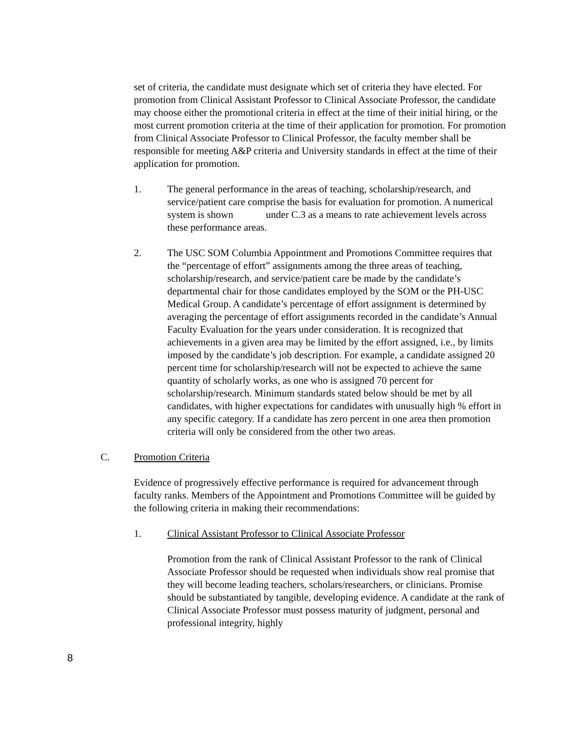set of criteria, the candidate must designate which set of criteria they have elected. For promotion from Clinical Assistant Professor to Clinical Associate Professor, the candidate may choose either the promotional criteria in effect at the time of their initial hiring, or the most current promotion criteria at the time of their application for promotion. For promotion from Clinical Associate Professor to Clinical Professor, the faculty member shall be responsible for meeting A&P criteria and University standards in effect at the time of their application for promotion.
1. The general performance in the areas of teaching, scholarship/research, and service/patient care comprise the basis for evaluation for promotion. A numerical system is shown under C.3 as a means to rate achievement levels across these performance areas.
2. The USC SOM Columbia Appointment and Promotions Committee requires that the “percentage of effort” assignments among the three areas of teaching, scholarship/research, and service/patient care be made by the candidate’s departmental chair for those candidates employed by the SOM or the PH-USC Medical Group. A candidate’s percentage of effort assignment is determined by averaging the percentage of effort assignments recorded in the candidate’s Annual Faculty Evaluation for the years under consideration. It is recognized that achievements in a given area may be limited by the effort assigned, i.e., by limits imposed by the candidate’s job description. For example, a candidate assigned 20 percent time for scholarship/research will not be expected to achieve the same quantity of scholarly works, as one who is assigned 70 percent for scholarship/research. Minimum standards stated below should be met by all candidates, with higher expectations for candidates with unusually high % effort in any specific category. If a candidate has zero percent in one area then promotion criteria will only be considered from the other two areas.
C. Promotion Criteria
Evidence of progressively effective performance is required for advancement through faculty ranks. Members of the Appointment and Promotions Committee will be guided by the following criteria in making their recommendations:
1. Clinical Assistant Professor to Clinical Associate Professor
Promotion from the rank of Clinical Assistant Professor to the rank of Clinical Associate Professor should be requested when individuals show real promise that they will become leading teachers, scholars/researchers, or clinicians. Promise should be substantiated by tangible, developing evidence. A candidate at the rank of Clinical Associate Professor must possess maturity of judgment, personal and professional integrity, highly
8